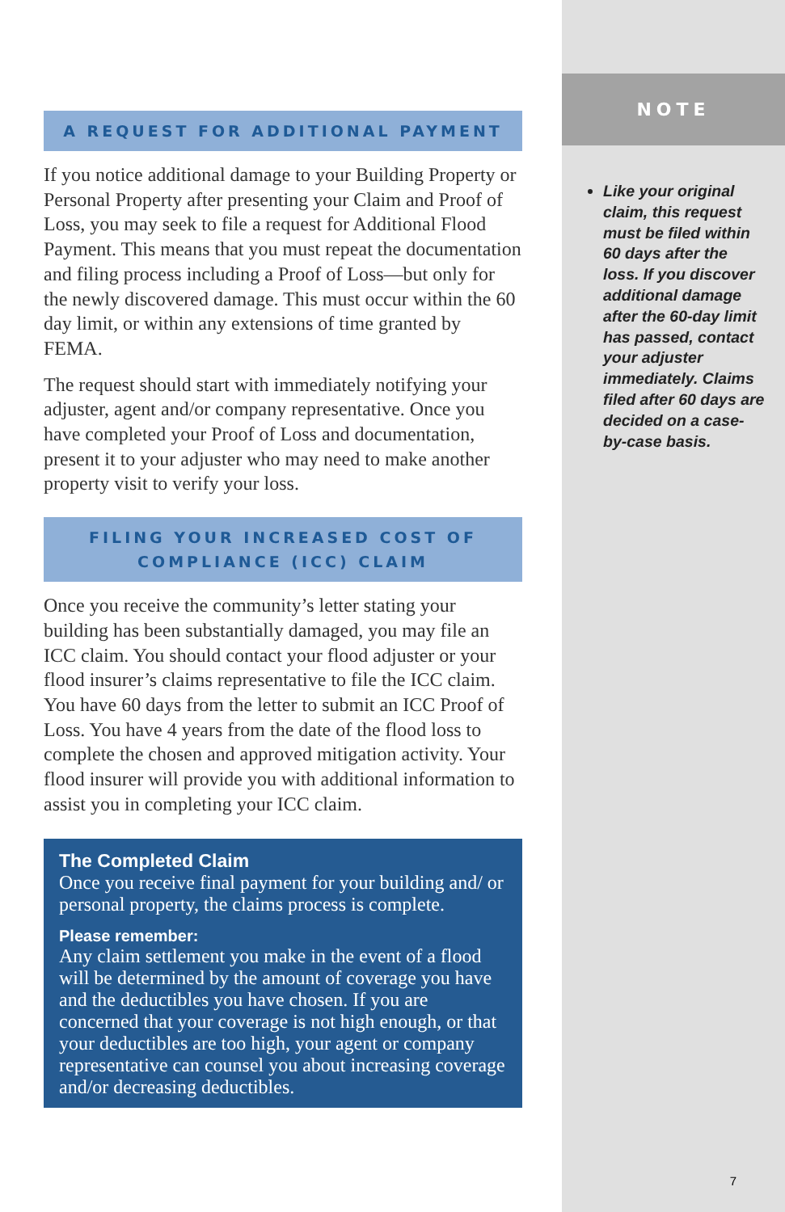A REQUEST FOR ADDITIONAL PAYMENT
If you notice additional damage to your Building Property or Personal Property after presenting your Claim and Proof of Loss, you may seek to file a request for Additional Flood Payment. This means that you must repeat the documentation and filing process including a Proof of Loss—but only for the newly discovered damage. This must occur within the 60 day limit, or within any extensions of time granted by FEMA.
The request should start with immediately notifying your adjuster, agent and/or company representative. Once you have completed your Proof of Loss and documentation, present it to your adjuster who may need to make another property visit to verify your loss.
FILING YOUR INCREASED COST OF
COMPLIANCE (ICC) CLAIM
Once you receive the community’s letter stating your building has been substantially damaged, you may file an ICC claim. You should contact your flood adjuster or your flood insurer’s claims representative to file the ICC claim. You have 60 days from the letter to submit an ICC Proof of Loss. You have 4 years from the date of the flood loss to complete the chosen and approved mitigation activity. Your flood insurer will provide you with additional information to assist you in completing your ICC claim.
The Completed Claim
Once you receive final payment for your building and/ or personal property, the claims process is complete.
Please remember:
Any claim settlement you make in the event of a flood will be determined by the amount of coverage you have and the deductibles you have chosen. If you are concerned that your coverage is not high enough, or that your deductibles are too high, your agent or company representative can counsel you about increasing coverage and/or decreasing deductibles.
NOTE
Like your original claim, this request must be filed within 60 days after the loss. If you discover additional damage after the 60-day limit has passed, contact your adjuster immediately. Claims filed after 60 days are decided on a case-by-case basis.
7